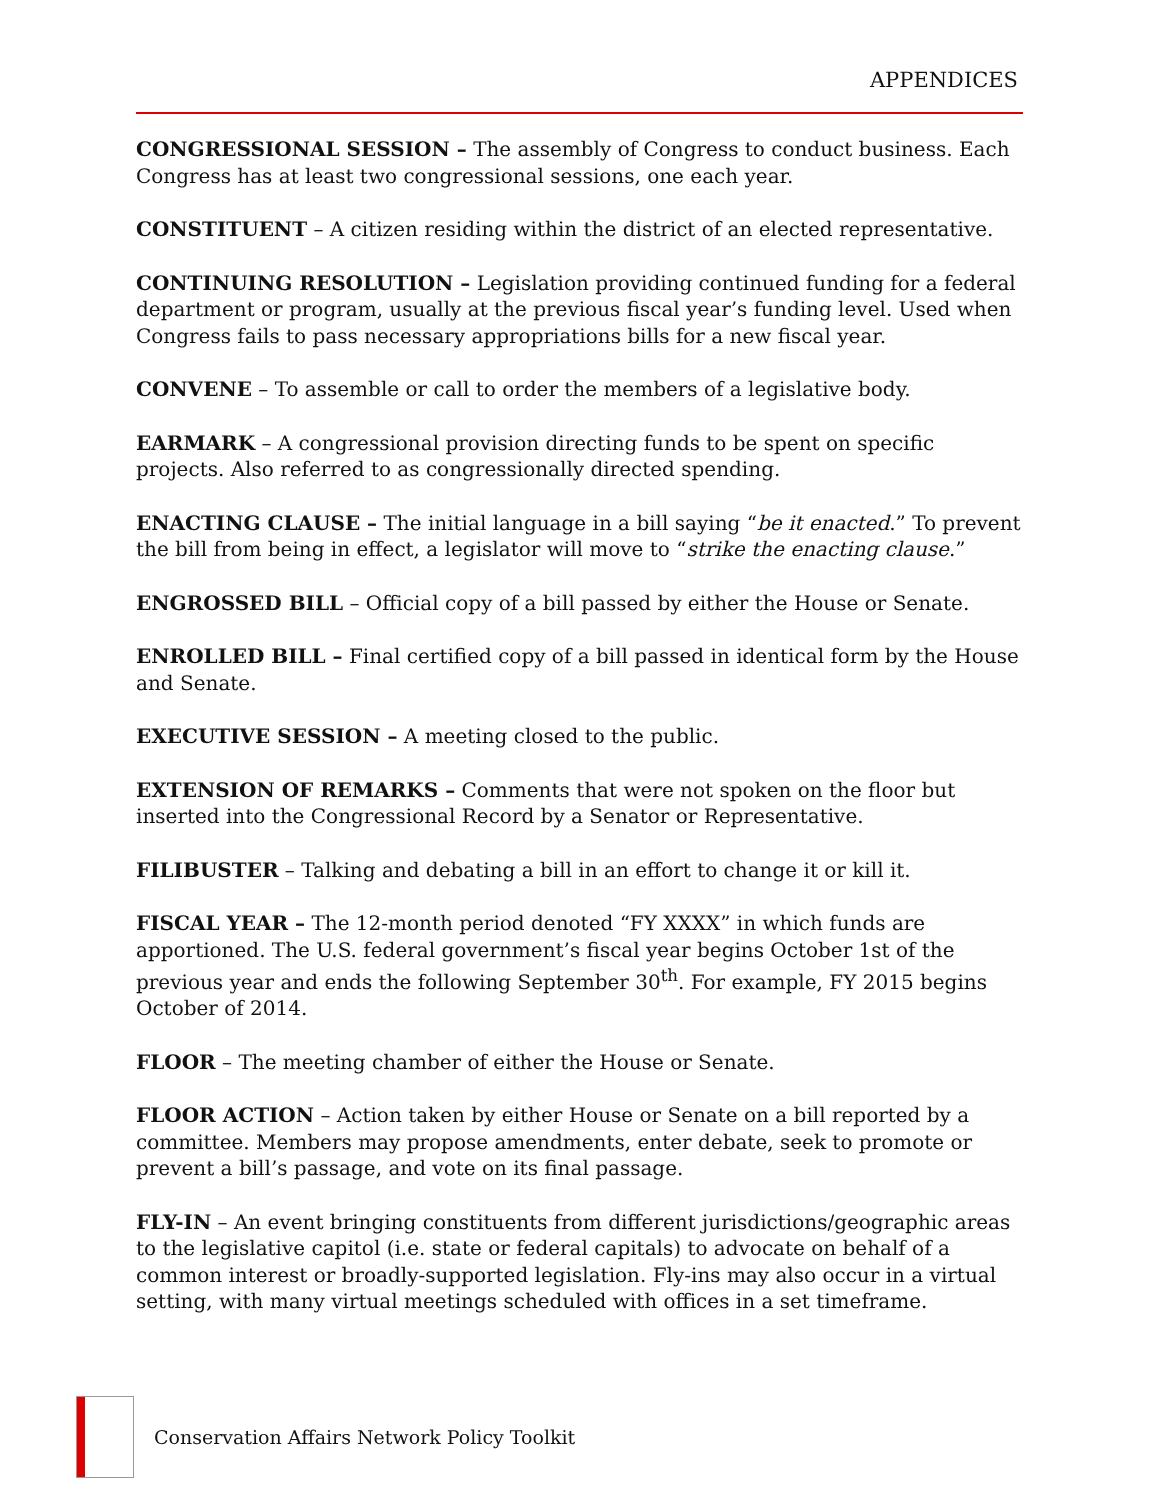APPENDICES
CONGRESSIONAL SESSION – The assembly of Congress to conduct business. Each Congress has at least two congressional sessions, one each year.
CONSTITUENT – A citizen residing within the district of an elected representative.
CONTINUING RESOLUTION – Legislation providing continued funding for a federal department or program, usually at the previous fiscal year’s funding level. Used when Congress fails to pass necessary appropriations bills for a new fiscal year.
CONVENE – To assemble or call to order the members of a legislative body.
EARMARK – A congressional provision directing funds to be spent on specific projects. Also referred to as congressionally directed spending.
ENACTING CLAUSE – The initial language in a bill saying “be it enacted.” To prevent the bill from being in effect, a legislator will move to “strike the enacting clause.”
ENGROSSED BILL – Official copy of a bill passed by either the House or Senate.
ENROLLED BILL – Final certified copy of a bill passed in identical form by the House and Senate.
EXECUTIVE SESSION – A meeting closed to the public.
EXTENSION OF REMARKS – Comments that were not spoken on the floor but inserted into the Congressional Record by a Senator or Representative.
FILIBUSTER – Talking and debating a bill in an effort to change it or kill it.
FISCAL YEAR – The 12-month period denoted “FY XXXX” in which funds are apportioned. The U.S. federal government’s fiscal year begins October 1st of the previous year and ends the following September 30<sup>th</sup>. For example, FY 2015 begins October of 2014.
FLOOR – The meeting chamber of either the House or Senate.
FLOOR ACTION – Action taken by either House or Senate on a bill reported by a committee. Members may propose amendments, enter debate, seek to promote or prevent a bill’s passage, and vote on its final passage.
FLY-IN – An event bringing constituents from different jurisdictions/geographic areas to the legislative capitol (i.e. state or federal capitals) to advocate on behalf of a common interest or broadly-supported legislation. Fly-ins may also occur in a virtual setting, with many virtual meetings scheduled with offices in a set timeframe.
Conservation Affairs Network Policy Toolkit